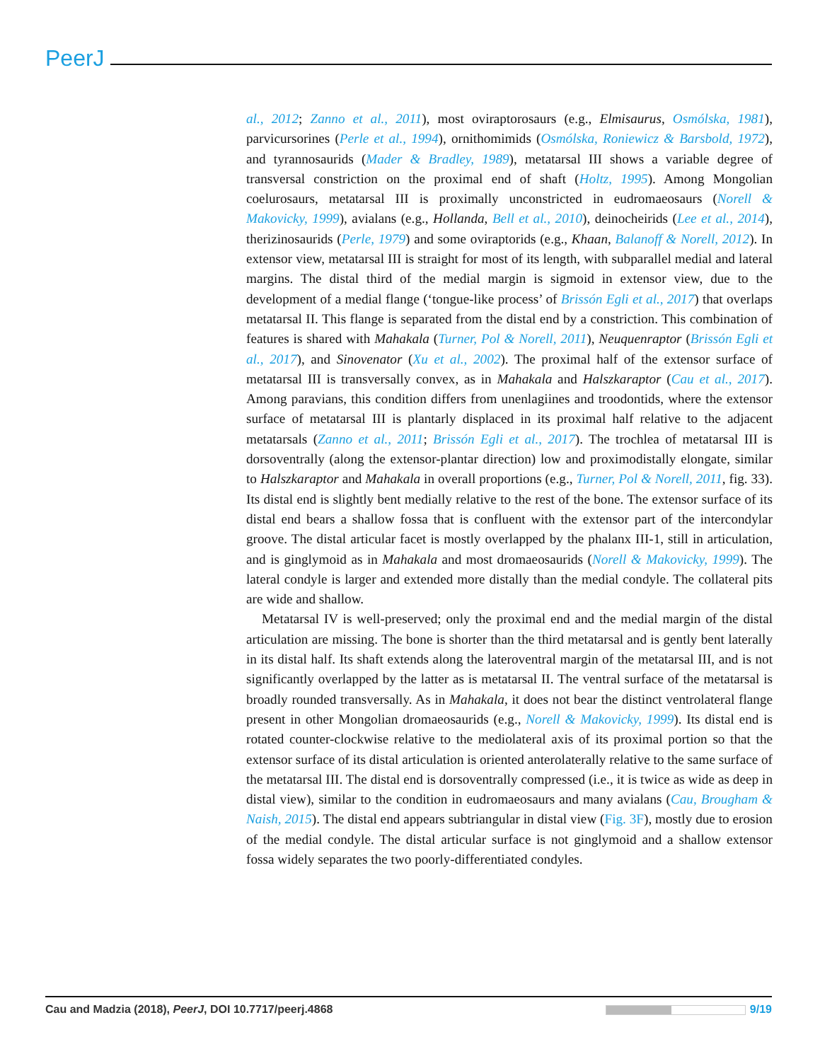PeerJ
al., 2012; Zanno et al., 2011), most oviraptorosaurs (e.g., Elmisaurus, Osmólska, 1981), parvicursorines (Perle et al., 1994), ornithomimids (Osmólska, Roniewicz & Barsbold, 1972), and tyrannosaurids (Mader & Bradley, 1989), metatarsal III shows a variable degree of transversal constriction on the proximal end of shaft (Holtz, 1995). Among Mongolian coelurosaurs, metatarsal III is proximally unconstricted in eudromaeosaurs (Norell & Makovicky, 1999), avialans (e.g., Hollanda, Bell et al., 2010), deinocheirids (Lee et al., 2014), therizinosaurids (Perle, 1979) and some oviraptorids (e.g., Khaan, Balanoff & Norell, 2012). In extensor view, metatarsal III is straight for most of its length, with subparallel medial and lateral margins. The distal third of the medial margin is sigmoid in extensor view, due to the development of a medial flange (‘tongue-like process’ of Brissón Egli et al., 2017) that overlaps metatarsal II. This flange is separated from the distal end by a constriction. This combination of features is shared with Mahakala (Turner, Pol & Norell, 2011), Neuquenraptor (Brissón Egli et al., 2017), and Sinovenator (Xu et al., 2002). The proximal half of the extensor surface of metatarsal III is transversally convex, as in Mahakala and Halszkaraptor (Cau et al., 2017). Among paravians, this condition differs from unenlagiines and troodontids, where the extensor surface of metatarsal III is plantarly displaced in its proximal half relative to the adjacent metatarsals (Zanno et al., 2011; Brissón Egli et al., 2017). The trochlea of metatarsal III is dorsoventrally (along the extensor-plantar direction) low and proximodistally elongate, similar to Halszkaraptor and Mahakala in overall proportions (e.g., Turner, Pol & Norell, 2011, fig. 33). Its distal end is slightly bent medially relative to the rest of the bone. The extensor surface of its distal end bears a shallow fossa that is confluent with the extensor part of the intercondylar groove. The distal articular facet is mostly overlapped by the phalanx III-1, still in articulation, and is ginglymoid as in Mahakala and most dromaeosaurids (Norell & Makovicky, 1999). The lateral condyle is larger and extended more distally than the medial condyle. The collateral pits are wide and shallow.
Metatarsal IV is well-preserved; only the proximal end and the medial margin of the distal articulation are missing. The bone is shorter than the third metatarsal and is gently bent laterally in its distal half. Its shaft extends along the lateroventral margin of the metatarsal III, and is not significantly overlapped by the latter as is metatarsal II. The ventral surface of the metatarsal is broadly rounded transversally. As in Mahakala, it does not bear the distinct ventrolateral flange present in other Mongolian dromaeosaurids (e.g., Norell & Makovicky, 1999). Its distal end is rotated counter-clockwise relative to the mediolateral axis of its proximal portion so that the extensor surface of its distal articulation is oriented anterolaterally relative to the same surface of the metatarsal III. The distal end is dorsoventrally compressed (i.e., it is twice as wide as deep in distal view), similar to the condition in eudromaeosaurs and many avialans (Cau, Brougham & Naish, 2015). The distal end appears subtriangular in distal view (Fig. 3F), mostly due to erosion of the medial condyle. The distal articular surface is not ginglymoid and a shallow extensor fossa widely separates the two poorly-differentiated condyles.
Cau and Madzia (2018), PeerJ, DOI 10.7717/peerj.4868 9/19